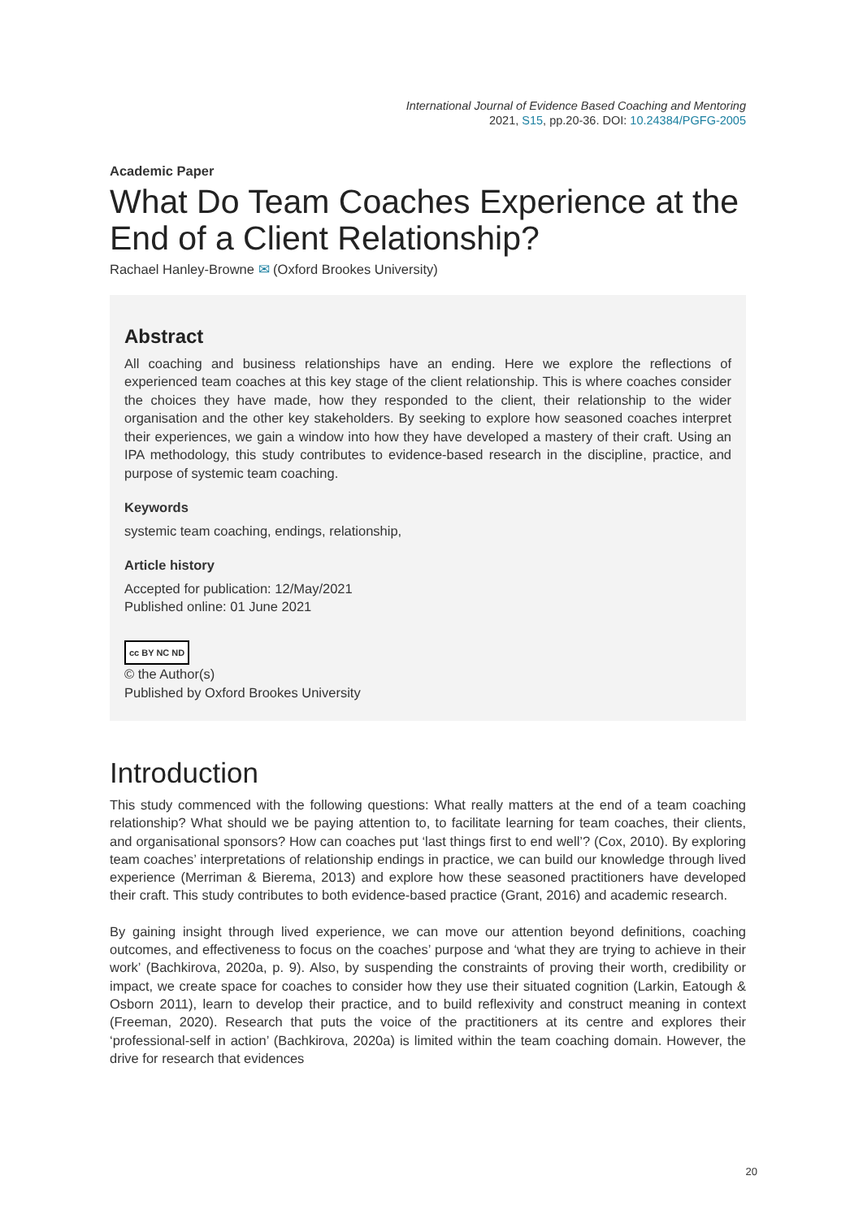International Journal of Evidence Based Coaching and Mentoring
2021, S15, pp.20-36. DOI: 10.24384/PGFG-2005
Academic Paper
What Do Team Coaches Experience at the End of a Client Relationship?
Rachael Hanley-Browne ✉ (Oxford Brookes University)
Abstract
All coaching and business relationships have an ending. Here we explore the reflections of experienced team coaches at this key stage of the client relationship. This is where coaches consider the choices they have made, how they responded to the client, their relationship to the wider organisation and the other key stakeholders. By seeking to explore how seasoned coaches interpret their experiences, we gain a window into how they have developed a mastery of their craft. Using an IPA methodology, this study contributes to evidence-based research in the discipline, practice, and purpose of systemic team coaching.
Keywords
systemic team coaching, endings, relationship,
Article history
Accepted for publication: 12/May/2021
Published online: 01 June 2021
cc BY NC ND
© the Author(s)
Published by Oxford Brookes University
Introduction
This study commenced with the following questions: What really matters at the end of a team coaching relationship? What should we be paying attention to, to facilitate learning for team coaches, their clients, and organisational sponsors? How can coaches put ‘last things first to end well’? (Cox, 2010). By exploring team coaches’ interpretations of relationship endings in practice, we can build our knowledge through lived experience (Merriman & Bierema, 2013) and explore how these seasoned practitioners have developed their craft. This study contributes to both evidence-based practice (Grant, 2016) and academic research.
By gaining insight through lived experience, we can move our attention beyond definitions, coaching outcomes, and effectiveness to focus on the coaches’ purpose and ‘what they are trying to achieve in their work’ (Bachkirova, 2020a, p. 9). Also, by suspending the constraints of proving their worth, credibility or impact, we create space for coaches to consider how they use their situated cognition (Larkin, Eatough & Osborn 2011), learn to develop their practice, and to build reflexivity and construct meaning in context (Freeman, 2020). Research that puts the voice of the practitioners at its centre and explores their ‘professional-self in action’ (Bachkirova, 2020a) is limited within the team coaching domain. However, the drive for research that evidences
20